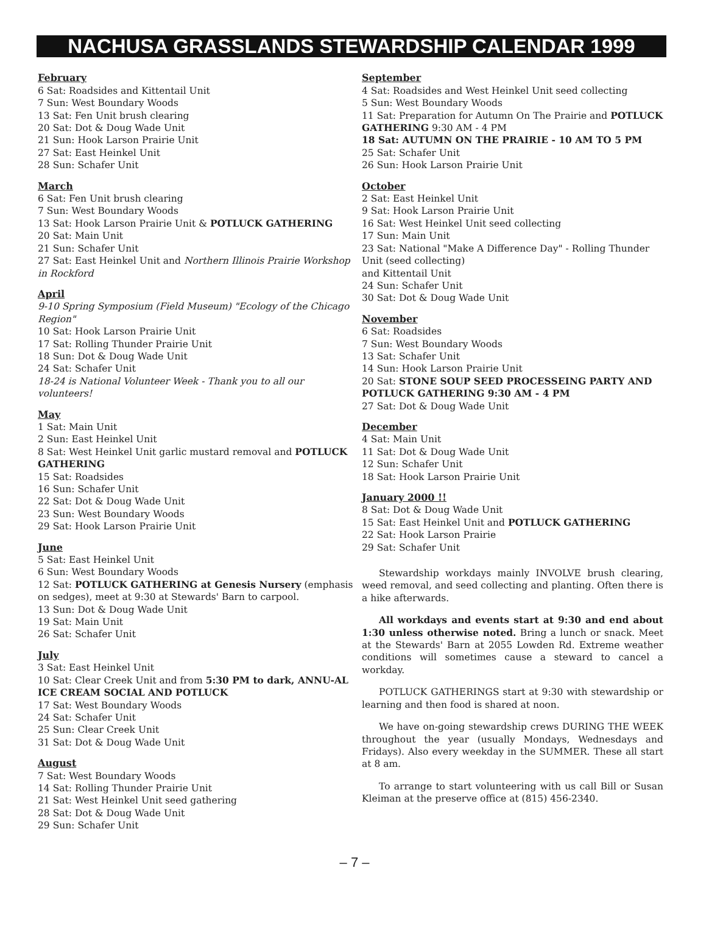NACHUSA GRASSLANDS STEWARDSHIP CALENDAR 1999
February
6 Sat: Roadsides and Kittentail Unit
7 Sun: West Boundary Woods
13 Sat: Fen Unit brush clearing
20 Sat: Dot & Doug Wade Unit
21 Sun: Hook Larson Prairie Unit
27 Sat: East Heinkel Unit
28 Sun: Schafer Unit
March
6 Sat: Fen Unit brush clearing
7 Sun: West Boundary Woods
13 Sat: Hook Larson Prairie Unit & POTLUCK GATHERING
20 Sat: Main Unit
21 Sun: Schafer Unit
27 Sat: East Heinkel Unit and Northern Illinois Prairie Workshop in Rockford
April
9-10 Spring Symposium (Field Museum) "Ecology of the Chicago Region"
10 Sat: Hook Larson Prairie Unit
17 Sat: Rolling Thunder Prairie Unit
18 Sun: Dot & Doug Wade Unit
24 Sat: Schafer Unit
18-24 is National Volunteer Week - Thank you to all our volunteers!
May
1 Sat: Main Unit
2 Sun: East Heinkel Unit
8 Sat: West Heinkel Unit garlic mustard removal and POTLUCK GATHERING
15 Sat: Roadsides
16 Sun: Schafer Unit
22 Sat: Dot & Doug Wade Unit
23 Sun: West Boundary Woods
29 Sat: Hook Larson Prairie Unit
June
5 Sat: East Heinkel Unit
6 Sun: West Boundary Woods
12 Sat: POTLUCK GATHERING at Genesis Nursery (emphasis on sedges), meet at 9:30 at Stewards' Barn to carpool.
13 Sun: Dot & Doug Wade Unit
19 Sat: Main Unit
26 Sat: Schafer Unit
July
3 Sat: East Heinkel Unit
10 Sat: Clear Creek Unit and from 5:30 PM to dark, ANNU-AL ICE CREAM SOCIAL AND POTLUCK
17 Sat: West Boundary Woods
24 Sat: Schafer Unit
25 Sun: Clear Creek Unit
31 Sat: Dot & Doug Wade Unit
August
7 Sat: West Boundary Woods
14 Sat: Rolling Thunder Prairie Unit
21 Sat: West Heinkel Unit seed gathering
28 Sat: Dot & Doug Wade Unit
29 Sun: Schafer Unit
September
4 Sat: Roadsides and West Heinkel Unit seed collecting
5 Sun: West Boundary Woods
11 Sat: Preparation for Autumn On The Prairie and POTLUCK GATHERING 9:30 AM - 4 PM
18 Sat: AUTUMN ON THE PRAIRIE - 10 AM TO 5 PM
25 Sat: Schafer Unit
26 Sun: Hook Larson Prairie Unit
October
2 Sat: East Heinkel Unit
9 Sat: Hook Larson Prairie Unit
16 Sat: West Heinkel Unit seed collecting
17 Sun: Main Unit
23 Sat: National "Make A Difference Day" - Rolling Thunder Unit (seed collecting)
and Kittentail Unit
24 Sun: Schafer Unit
30 Sat: Dot & Doug Wade Unit
November
6 Sat: Roadsides
7 Sun: West Boundary Woods
13 Sat: Schafer Unit
14 Sun: Hook Larson Prairie Unit
20 Sat: STONE SOUP SEED PROCESSEING PARTY AND POTLUCK GATHERING 9:30 AM - 4 PM
27 Sat: Dot & Doug Wade Unit
December
4 Sat: Main Unit
11 Sat: Dot & Doug Wade Unit
12 Sun: Schafer Unit
18 Sat: Hook Larson Prairie Unit
January 2000 !!
8 Sat: Dot & Doug Wade Unit
15 Sat: East Heinkel Unit and POTLUCK GATHERING
22 Sat: Hook Larson Prairie
29 Sat: Schafer Unit
Stewardship workdays mainly INVOLVE brush clearing, weed removal, and seed collecting and planting. Often there is a hike afterwards.
All workdays and events start at 9:30 and end about 1:30 unless otherwise noted. Bring a lunch or snack. Meet at the Stewards' Barn at 2055 Lowden Rd. Extreme weather conditions will sometimes cause a steward to cancel a workday.
POTLUCK GATHERINGS start at 9:30 with stewardship or learning and then food is shared at noon.
We have on-going stewardship crews DURING THE WEEK throughout the year (usually Mondays, Wednesdays and Fridays). Also every weekday in the SUMMER. These all start at 8 am.
To arrange to start volunteering with us call Bill or Susan Kleiman at the preserve office at (815) 456-2340.
– 7 –